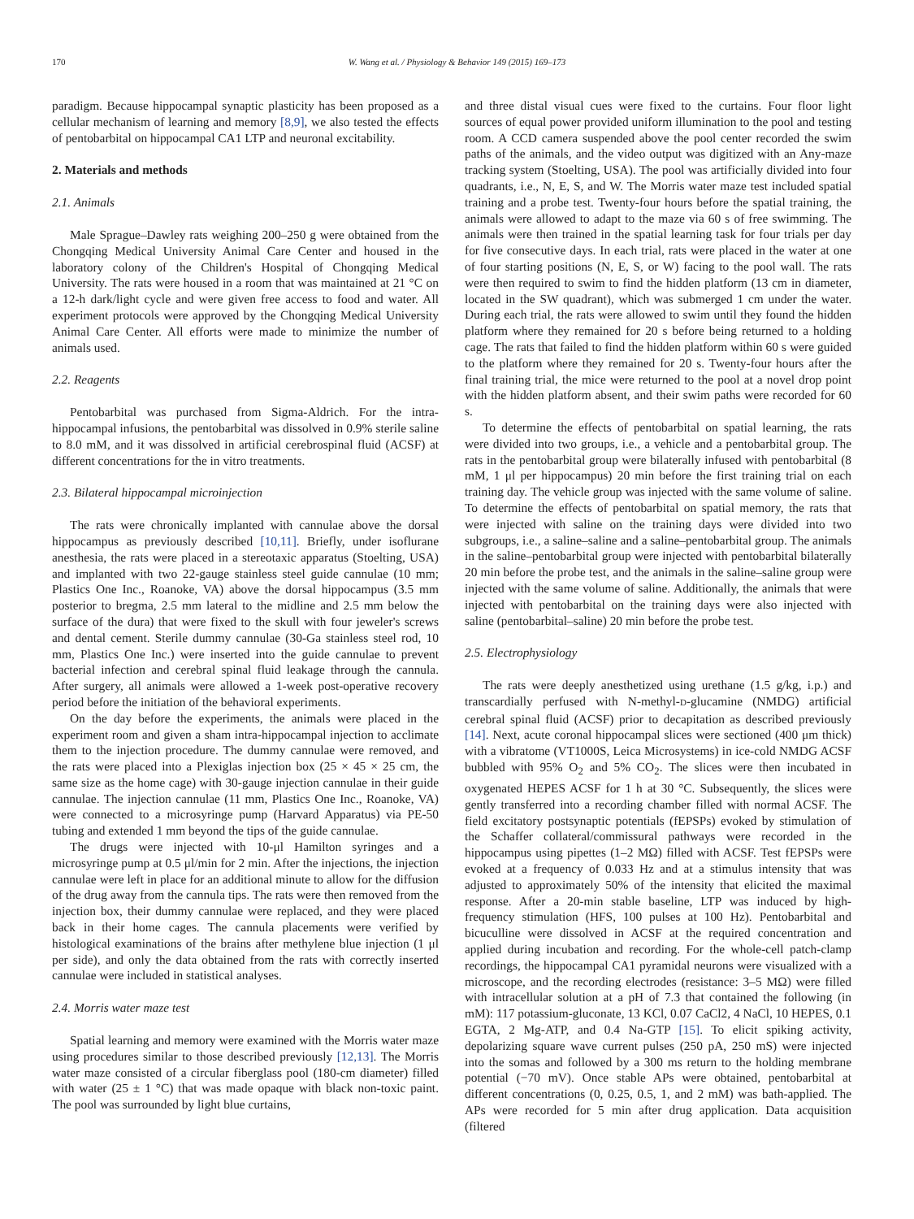170 W. Wang et al. / Physiology & Behavior 149 (2015) 169–173
paradigm. Because hippocampal synaptic plasticity has been proposed as a cellular mechanism of learning and memory [8,9], we also tested the effects of pentobarbital on hippocampal CA1 LTP and neuronal excitability.
2. Materials and methods
2.1. Animals
Male Sprague–Dawley rats weighing 200–250 g were obtained from the Chongqing Medical University Animal Care Center and housed in the laboratory colony of the Children's Hospital of Chongqing Medical University. The rats were housed in a room that was maintained at 21 °C on a 12-h dark/light cycle and were given free access to food and water. All experiment protocols were approved by the Chongqing Medical University Animal Care Center. All efforts were made to minimize the number of animals used.
2.2. Reagents
Pentobarbital was purchased from Sigma-Aldrich. For the intra-hippocampal infusions, the pentobarbital was dissolved in 0.9% sterile saline to 8.0 mM, and it was dissolved in artificial cerebrospinal fluid (ACSF) at different concentrations for the in vitro treatments.
2.3. Bilateral hippocampal microinjection
The rats were chronically implanted with cannulae above the dorsal hippocampus as previously described [10,11]. Briefly, under isoflurane anesthesia, the rats were placed in a stereotaxic apparatus (Stoelting, USA) and implanted with two 22-gauge stainless steel guide cannulae (10 mm; Plastics One Inc., Roanoke, VA) above the dorsal hippocampus (3.5 mm posterior to bregma, 2.5 mm lateral to the midline and 2.5 mm below the surface of the dura) that were fixed to the skull with four jeweler's screws and dental cement. Sterile dummy cannulae (30-Ga stainless steel rod, 10 mm, Plastics One Inc.) were inserted into the guide cannulae to prevent bacterial infection and cerebral spinal fluid leakage through the cannula. After surgery, all animals were allowed a 1-week post-operative recovery period before the initiation of the behavioral experiments.
On the day before the experiments, the animals were placed in the experiment room and given a sham intra-hippocampal injection to acclimate them to the injection procedure. The dummy cannulae were removed, and the rats were placed into a Plexiglas injection box (25 × 45 × 25 cm, the same size as the home cage) with 30-gauge injection cannulae in their guide cannulae. The injection cannulae (11 mm, Plastics One Inc., Roanoke, VA) were connected to a microsyringe pump (Harvard Apparatus) via PE-50 tubing and extended 1 mm beyond the tips of the guide cannulae.
The drugs were injected with 10-μl Hamilton syringes and a microsyringe pump at 0.5 μl/min for 2 min. After the injections, the injection cannulae were left in place for an additional minute to allow for the diffusion of the drug away from the cannula tips. The rats were then removed from the injection box, their dummy cannulae were replaced, and they were placed back in their home cages. The cannula placements were verified by histological examinations of the brains after methylene blue injection (1 μl per side), and only the data obtained from the rats with correctly inserted cannulae were included in statistical analyses.
2.4. Morris water maze test
Spatial learning and memory were examined with the Morris water maze using procedures similar to those described previously [12,13]. The Morris water maze consisted of a circular fiberglass pool (180-cm diameter) filled with water (25 ± 1 °C) that was made opaque with black non-toxic paint. The pool was surrounded by light blue curtains,
and three distal visual cues were fixed to the curtains. Four floor light sources of equal power provided uniform illumination to the pool and testing room. A CCD camera suspended above the pool center recorded the swim paths of the animals, and the video output was digitized with an Any-maze tracking system (Stoelting, USA). The pool was artificially divided into four quadrants, i.e., N, E, S, and W. The Morris water maze test included spatial training and a probe test. Twenty-four hours before the spatial training, the animals were allowed to adapt to the maze via 60 s of free swimming. The animals were then trained in the spatial learning task for four trials per day for five consecutive days. In each trial, rats were placed in the water at one of four starting positions (N, E, S, or W) facing to the pool wall. The rats were then required to swim to find the hidden platform (13 cm in diameter, located in the SW quadrant), which was submerged 1 cm under the water. During each trial, the rats were allowed to swim until they found the hidden platform where they remained for 20 s before being returned to a holding cage. The rats that failed to find the hidden platform within 60 s were guided to the platform where they remained for 20 s. Twenty-four hours after the final training trial, the mice were returned to the pool at a novel drop point with the hidden platform absent, and their swim paths were recorded for 60 s.
To determine the effects of pentobarbital on spatial learning, the rats were divided into two groups, i.e., a vehicle and a pentobarbital group. The rats in the pentobarbital group were bilaterally infused with pentobarbital (8 mM, 1 μl per hippocampus) 20 min before the first training trial on each training day. The vehicle group was injected with the same volume of saline. To determine the effects of pentobarbital on spatial memory, the rats that were injected with saline on the training days were divided into two subgroups, i.e., a saline–saline and a saline–pentobarbital group. The animals in the saline–pentobarbital group were injected with pentobarbital bilaterally 20 min before the probe test, and the animals in the saline–saline group were injected with the same volume of saline. Additionally, the animals that were injected with pentobarbital on the training days were also injected with saline (pentobarbital–saline) 20 min before the probe test.
2.5. Electrophysiology
The rats were deeply anesthetized using urethane (1.5 g/kg, i.p.) and transcardially perfused with N-methyl-D-glucamine (NMDG) artificial cerebral spinal fluid (ACSF) prior to decapitation as described previously [14]. Next, acute coronal hippocampal slices were sectioned (400 μm thick) with a vibratome (VT1000S, Leica Microsystems) in ice-cold NMDG ACSF bubbled with 95% O<sub>2</sub> and 5% CO<sub>2</sub>. The slices were then incubated in oxygenated HEPES ACSF for 1 h at 30 °C. Subsequently, the slices were gently transferred into a recording chamber filled with normal ACSF. The field excitatory postsynaptic potentials (fEPSPs) evoked by stimulation of the Schaffer collateral/commissural pathways were recorded in the hippocampus using pipettes (1–2 MΩ) filled with ACSF. Test fEPSPs were evoked at a frequency of 0.033 Hz and at a stimulus intensity that was adjusted to approximately 50% of the intensity that elicited the maximal response. After a 20-min stable baseline, LTP was induced by high-frequency stimulation (HFS, 100 pulses at 100 Hz). Pentobarbital and bicuculline were dissolved in ACSF at the required concentration and applied during incubation and recording. For the whole-cell patch-clamp recordings, the hippocampal CA1 pyramidal neurons were visualized with a microscope, and the recording electrodes (resistance: 3–5 MΩ) were filled with intracellular solution at a pH of 7.3 that contained the following (in mM): 117 potassium-gluconate, 13 KCl, 0.07 CaCl2, 4 NaCl, 10 HEPES, 0.1 EGTA, 2 Mg-ATP, and 0.4 Na-GTP [15]. To elicit spiking activity, depolarizing square wave current pulses (250 pA, 250 mS) were injected into the somas and followed by a 300 ms return to the holding membrane potential (−70 mV). Once stable APs were obtained, pentobarbital at different concentrations (0, 0.25, 0.5, 1, and 2 mM) was bath-applied. The APs were recorded for 5 min after drug application. Data acquisition (filtered